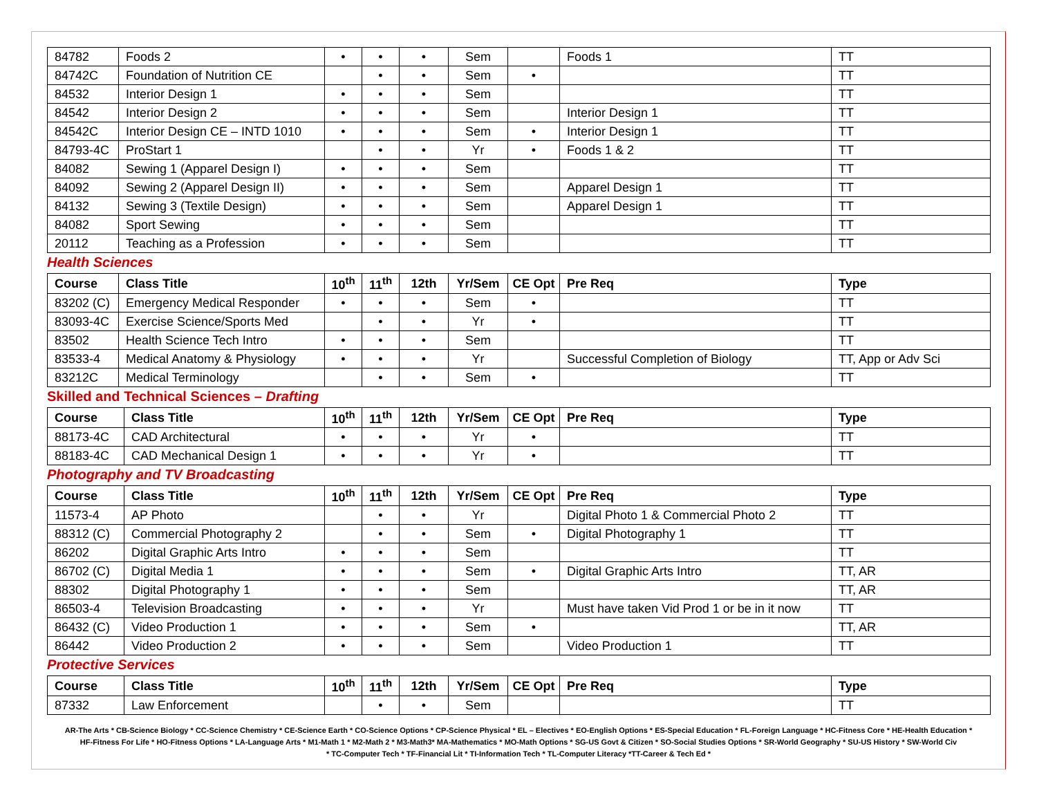| 84782 | Foods 2 | • | • | • | Sem | | Foods 1 | TT |
| 84742C | Foundation of Nutrition CE | | • | • | Sem | • | | TT |
| 84532 | Interior Design 1 | • | • | • | Sem | | | TT |
| 84542 | Interior Design 2 | • | • | • | Sem | | Interior Design 1 | TT |
| 84542C | Interior Design CE – INTD 1010 | • | • | • | Sem | • | Interior Design 1 | TT |
| 84793-4C | ProStart 1 | | • | • | Yr | • | Foods 1 & 2 | TT |
| 84082 | Sewing 1 (Apparel Design I) | • | • | • | Sem | | | TT |
| 84092 | Sewing 2 (Apparel Design II) | • | • | • | Sem | | Apparel Design 1 | TT |
| 84132 | Sewing 3 (Textile Design) | • | • | • | Sem | | Apparel Design 1 | TT |
| 84082 | Sport Sewing | • | • | • | Sem | | | TT |
| 20112 | Teaching as a Profession | • | • | • | Sem | | | TT |
Health Sciences
| Course | Class Title | 10<sup>th</sup> | 11<sup>th</sup> | 12th | Yr/Sem | CE Opt | Pre Req | Type |
| --- | --- | --- | --- | --- | --- | --- | --- | --- |
| 83202 (C) | Emergency Medical Responder | • | • | • | Sem | • | | TT |
| 83093-4C | Exercise Science/Sports Med | | • | • | Yr | • | | TT |
| 83502 | Health Science Tech Intro | • | • | • | Sem | | | TT |
| 83533-4 | Medical Anatomy & Physiology | • | • | • | Yr | | Successful Completion of Biology | TT, App or Adv Sci |
| 83212C | Medical Terminology | | • | • | Sem | • | | TT |
Skilled and Technical Sciences – Drafting
| Course | Class Title | 10<sup>th</sup> | 11<sup>th</sup> | 12th | Yr/Sem | CE Opt | Pre Req | Type |
| --- | --- | --- | --- | --- | --- | --- | --- | --- |
| 88173-4C | CAD Architectural | • | • | • | Yr | • | | TT |
| 88183-4C | CAD Mechanical Design 1 | • | • | • | Yr | • | | TT |
Photography and TV Broadcasting
| Course | Class Title | 10<sup>th</sup> | 11<sup>th</sup> | 12th | Yr/Sem | CE Opt | Pre Req | Type |
| --- | --- | --- | --- | --- | --- | --- | --- | --- |
| 11573-4 | AP Photo | | • | • | Yr | | Digital Photo 1 & Commercial Photo 2 | TT |
| 88312 (C) | Commercial Photography 2 | | • | • | Sem | • | Digital Photography 1 | TT |
| 86202 | Digital Graphic Arts Intro | • | • | • | Sem | | | TT |
| 86702 (C) | Digital Media 1 | • | • | • | Sem | • | Digital Graphic Arts Intro | TT, AR |
| 88302 | Digital Photography 1 | • | • | • | Sem | | | TT, AR |
| 86503-4 | Television Broadcasting | • | • | • | Yr | | Must have taken Vid Prod 1 or be in it now | TT |
| 86432 (C) | Video Production 1 | • | • | • | Sem | • | | TT, AR |
| 86442 | Video Production 2 | • | • | • | Sem | | Video Production 1 | TT |
Protective Services
| Course | Class Title | 10<sup>th</sup> | 11<sup>th</sup> | 12th | Yr/Sem | CE Opt | Pre Req | Type |
| --- | --- | --- | --- | --- | --- | --- | --- | --- |
| 87332 | Law Enforcement | | • | • | Sem | | | TT |
AR-The Arts * CB-Science Biology * CC-Science Chemistry * CE-Science Earth * CO-Science Options * CP-Science Physical * EL – Electives * EO-English Options * ES-Special Education * FL-Foreign Language * HC-Fitness Core * HE-Health Education *
HF-Fitness For Life * HO-Fitness Options * LA-Language Arts * M1-Math 1 * M2-Math 2 * M3-Math3* MA-Mathematics * MO-Math Options * SG-US Govt & Citizen * SO-Social Studies Options * SR-World Geography * SU-US History * SW-World Civ
* TC-Computer Tech * TF-Financial Lit * TI-Information Tech * TL-Computer Literacy *TT-Career & Tech Ed *